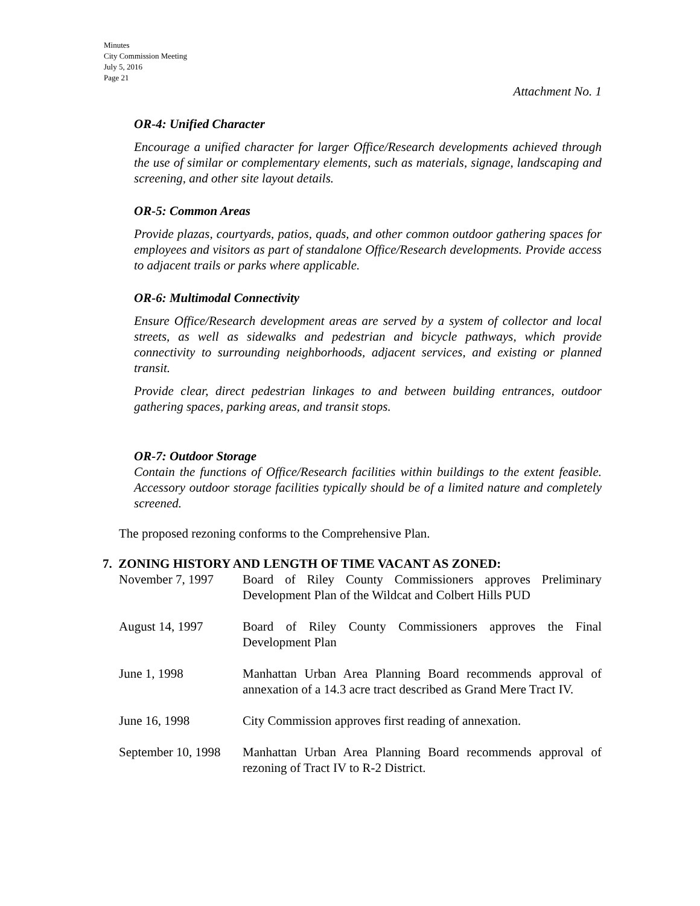Minutes
City Commission Meeting
July 5, 2016
Page 21
Attachment No. 1
OR-4: Unified Character
Encourage a unified character for larger Office/Research developments achieved through the use of similar or complementary elements, such as materials, signage, landscaping and screening, and other site layout details.
OR-5: Common Areas
Provide plazas, courtyards, patios, quads, and other common outdoor gathering spaces for employees and visitors as part of standalone Office/Research developments. Provide access to adjacent trails or parks where applicable.
OR-6: Multimodal Connectivity
Ensure Office/Research development areas are served by a system of collector and local streets, as well as sidewalks and pedestrian and bicycle pathways, which provide connectivity to surrounding neighborhoods, adjacent services, and existing or planned transit.
Provide clear, direct pedestrian linkages to and between building entrances, outdoor gathering spaces, parking areas, and transit stops.
OR-7: Outdoor Storage
Contain the functions of Office/Research facilities within buildings to the extent feasible. Accessory outdoor storage facilities typically should be of a limited nature and completely screened.
The proposed rezoning conforms to the Comprehensive Plan.
7. ZONING HISTORY AND LENGTH OF TIME VACANT AS ZONED:
November 7, 1997 Board of Riley County Commissioners approves Preliminary Development Plan of the Wildcat and Colbert Hills PUD
August 14, 1997 Board of Riley County Commissioners approves the Final Development Plan
June 1, 1998 Manhattan Urban Area Planning Board recommends approval of annexation of a 14.3 acre tract described as Grand Mere Tract IV.
June 16, 1998 City Commission approves first reading of annexation.
September 10, 1998
Manhattan Urban Area Planning Board recommends approval of rezoning of Tract IV to R-2 District.